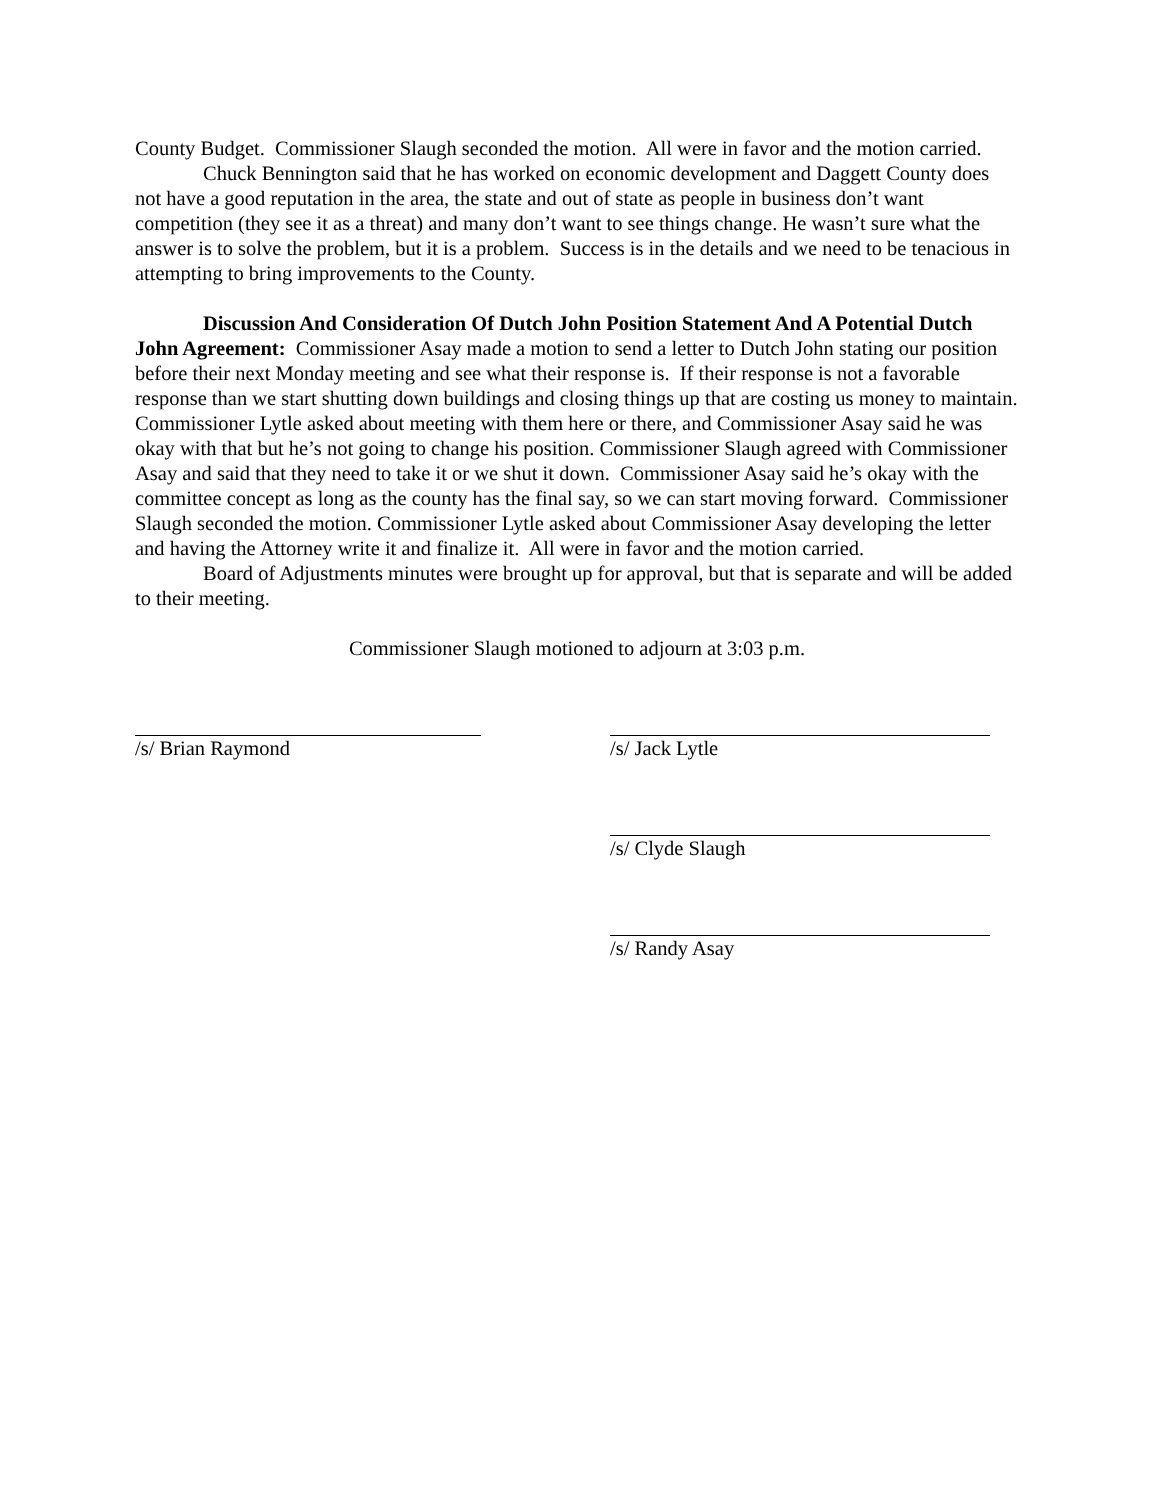County Budget. Commissioner Slaugh seconded the motion. All were in favor and the motion carried.
Chuck Bennington said that he has worked on economic development and Daggett County does not have a good reputation in the area, the state and out of state as people in business don’t want competition (they see it as a threat) and many don’t want to see things change. He wasn’t sure what the answer is to solve the problem, but it is a problem. Success is in the details and we need to be tenacious in attempting to bring improvements to the County.
Discussion And Consideration Of Dutch John Position Statement And A Potential Dutch John Agreement: Commissioner Asay made a motion to send a letter to Dutch John stating our position before their next Monday meeting and see what their response is. If their response is not a favorable response than we start shutting down buildings and closing things up that are costing us money to maintain. Commissioner Lytle asked about meeting with them here or there, and Commissioner Asay said he was okay with that but he’s not going to change his position. Commissioner Slaugh agreed with Commissioner Asay and said that they need to take it or we shut it down. Commissioner Asay said he’s okay with the committee concept as long as the county has the final say, so we can start moving forward. Commissioner Slaugh seconded the motion. Commissioner Lytle asked about Commissioner Asay developing the letter and having the Attorney write it and finalize it. All were in favor and the motion carried.
Board of Adjustments minutes were brought up for approval, but that is separate and will be added to their meeting.
Commissioner Slaugh motioned to adjourn at 3:03 p.m.
/s/ Brian Raymond /s/ Jack Lytle
/s/ Clyde Slaugh
/s/ Randy Asay